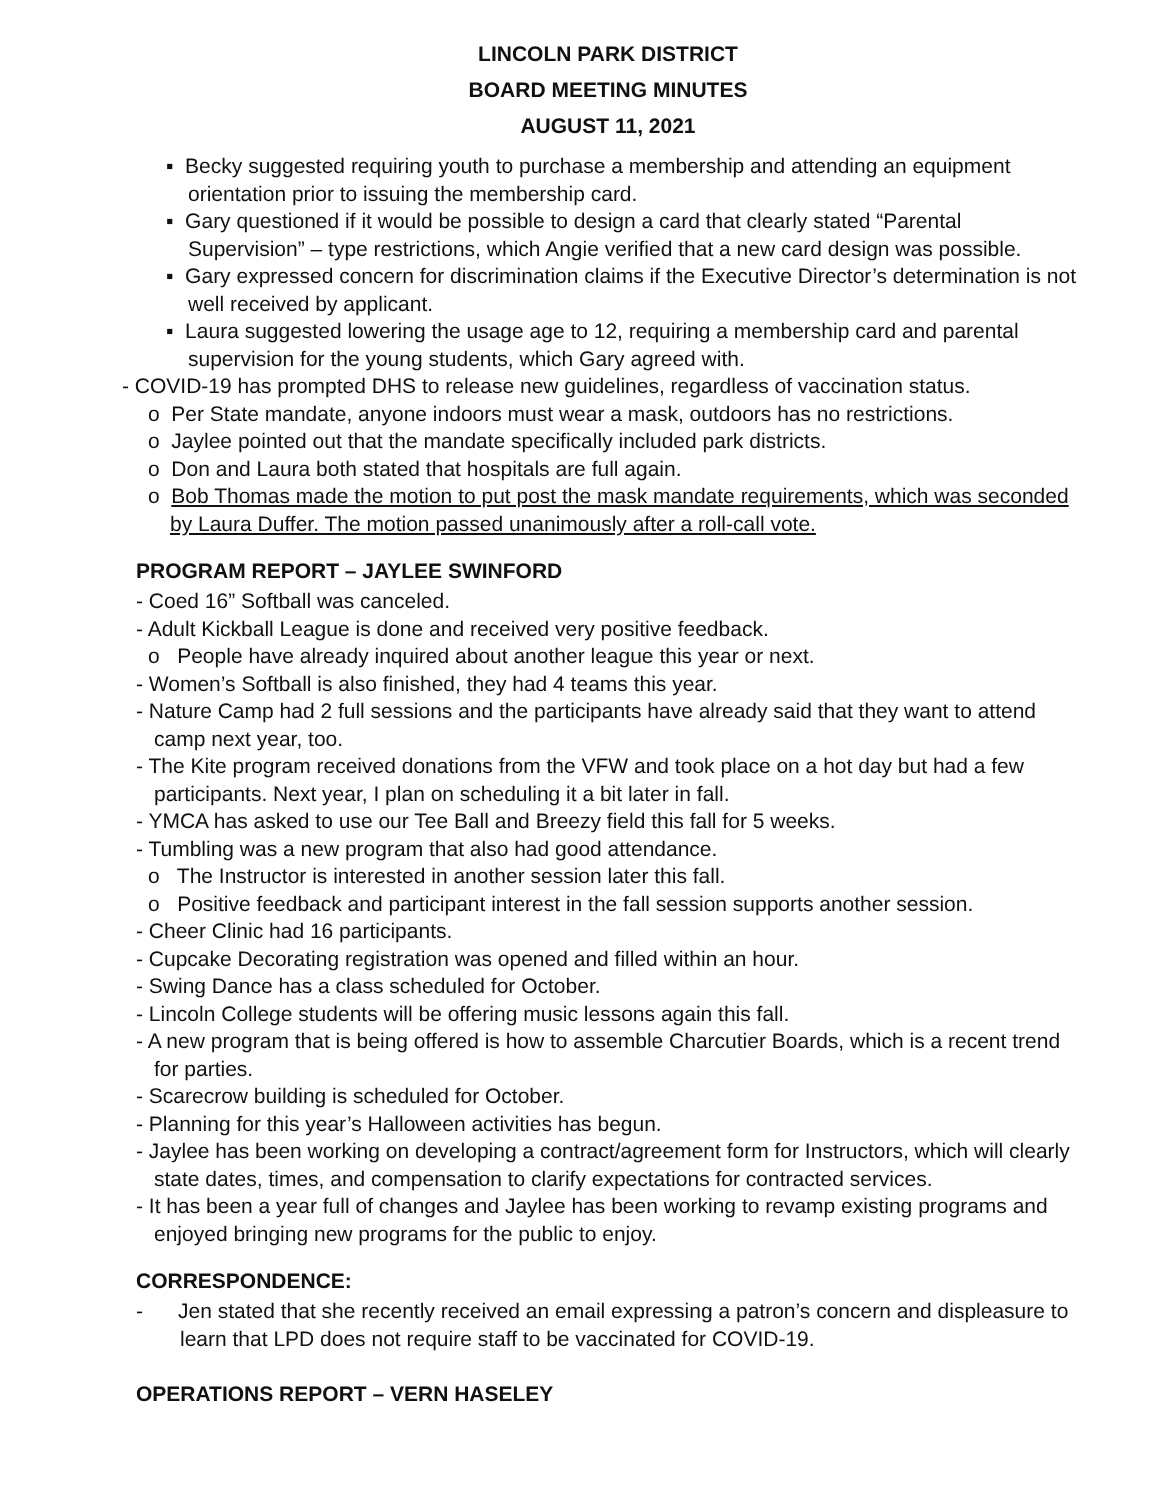LINCOLN PARK DISTRICT
BOARD MEETING MINUTES
AUGUST 11, 2021
▪ Becky suggested requiring youth to purchase a membership and attending an equipment orientation prior to issuing the membership card.
▪ Gary questioned if it would be possible to design a card that clearly stated “Parental Supervision” – type restrictions, which Angie verified that a new card design was possible.
▪ Gary expressed concern for discrimination claims if the Executive Director’s determination is not well received by applicant.
▪ Laura suggested lowering the usage age to 12, requiring a membership card and parental supervision for the young students, which Gary agreed with.
- COVID-19 has prompted DHS to release new guidelines, regardless of vaccination status.
o Per State mandate, anyone indoors must wear a mask, outdoors has no restrictions.
o Jaylee pointed out that the mandate specifically included park districts.
o Don and Laura both stated that hospitals are full again.
o Bob Thomas made the motion to put post the mask mandate requirements, which was seconded by Laura Duffer. The motion passed unanimously after a roll-call vote.
PROGRAM REPORT – JAYLEE SWINFORD
- Coed 16” Softball was canceled.
- Adult Kickball League is done and received very positive feedback.
o People have already inquired about another league this year or next.
- Women’s Softball is also finished, they had 4 teams this year.
- Nature Camp had 2 full sessions and the participants have already said that they want to attend camp next year, too.
- The Kite program received donations from the VFW and took place on a hot day but had a few participants. Next year, I plan on scheduling it a bit later in fall.
- YMCA has asked to use our Tee Ball and Breezy field this fall for 5 weeks.
- Tumbling was a new program that also had good attendance.
o The Instructor is interested in another session later this fall.
o Positive feedback and participant interest in the fall session supports another session.
- Cheer Clinic had 16 participants.
- Cupcake Decorating registration was opened and filled within an hour.
- Swing Dance has a class scheduled for October.
- Lincoln College students will be offering music lessons again this fall.
- A new program that is being offered is how to assemble Charcutier Boards, which is a recent trend for parties.
- Scarecrow building is scheduled for October.
- Planning for this year’s Halloween activities has begun.
- Jaylee has been working on developing a contract/agreement form for Instructors, which will clearly state dates, times, and compensation to clarify expectations for contracted services.
- It has been a year full of changes and Jaylee has been working to revamp existing programs and enjoyed bringing new programs for the public to enjoy.
CORRESPONDENCE:
- Jen stated that she recently received an email expressing a patron’s concern and displeasure to learn that LPD does not require staff to be vaccinated for COVID-19.
OPERATIONS REPORT – VERN HASELEY